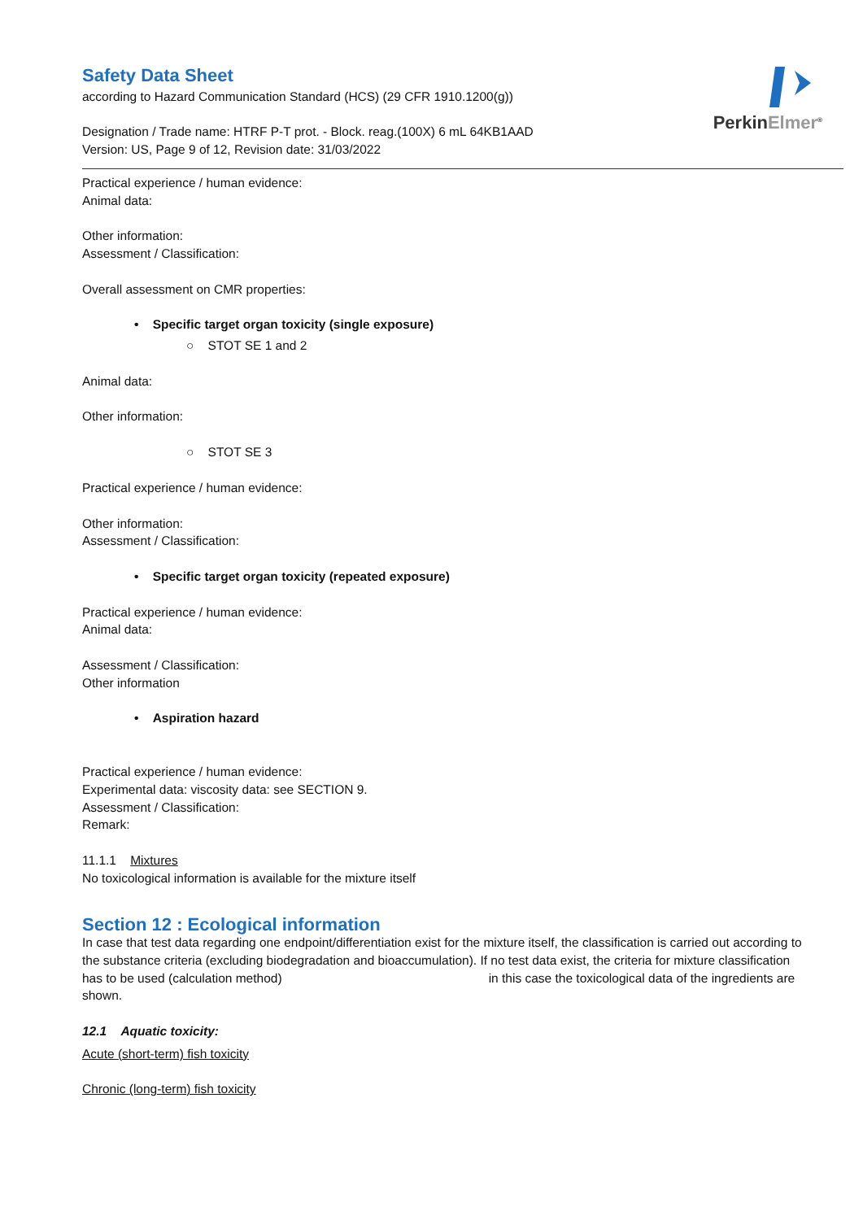PerkinElmer<sup>®</sup>
Safety Data Sheet
according to Hazard Communication Standard (HCS) (29 CFR 1910.1200(g))
Designation / Trade name: HTRF P-T prot. - Block. reag.(100X) 6 mL 64KB1AAD
Version: US, Page 9 of 12, Revision date: 31/03/2022
Practical experience / human evidence:
Animal data:
Other information:
Assessment / Classification:
Overall assessment on CMR properties:
• Specific target organ toxicity (single exposure)
○ STOT SE 1 and 2
Animal data:
Other information:
○ STOT SE 3
Practical experience / human evidence:
Other information:
Assessment / Classification:
• Specific target organ toxicity (repeated exposure)
Practical experience / human evidence:
Animal data:
Assessment / Classification:
Other information
• Aspiration hazard
Practical experience / human evidence:
Experimental data: viscosity data: see SECTION 9.
Assessment / Classification:
Remark:
11.1.1 Mixtures
No toxicological information is available for the mixture itself
Section 12 : Ecological information
In case that test data regarding one endpoint/differentiation exist for the mixture itself, the classification is carried out according to the substance criteria (excluding biodegradation and bioaccumulation). If no test data exist, the criteria for mixture classification has to be used (calculation method) in this case the toxicological data of the ingredients are shown.
12.1 Aquatic toxicity:
Acute (short-term) fish toxicity
Chronic (long-term) fish toxicity